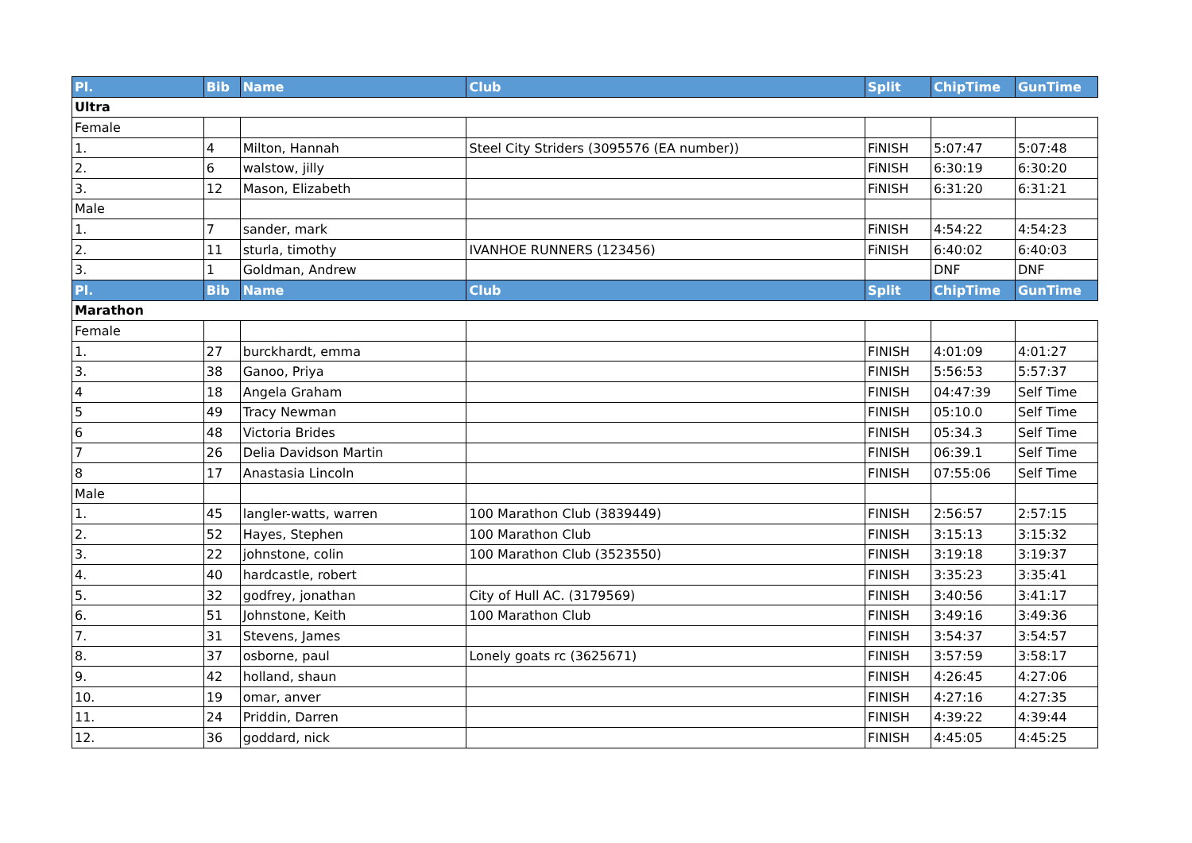| Pl. | Bib | Name | Club | Split | ChipTime | GunTime |
| --- | --- | --- | --- | --- | --- | --- |
| Ultra | | | | | | |
| Female | | | | | | |
| 1. | 4 | Milton, Hannah | Steel City Striders (3095576 (EA number)) | FiNISH | 5:07:47 | 5:07:48 |
| 2. | 6 | walstow, jilly | | FiNISH | 6:30:19 | 6:30:20 |
| 3. | 12 | Mason, Elizabeth | | FiNISH | 6:31:20 | 6:31:21 |
| Male | | | | | | |
| 1. | 7 | sander, mark | | FiNISH | 4:54:22 | 4:54:23 |
| 2. | 11 | sturla, timothy | IVANHOE RUNNERS (123456) | FiNISH | 6:40:02 | 6:40:03 |
| 3. | 1 | Goldman, Andrew | | | DNF | DNF |
| Pl. | Bib | Name | Club | Split | ChipTime | GunTime |
| Marathon | | | | | | |
| Female | | | | | | |
| 1. | 27 | burckhardt, emma | | FINISH | 4:01:09 | 4:01:27 |
| 3. | 38 | Ganoo, Priya | | FINISH | 5:56:53 | 5:57:37 |
| 4 | 18 | Angela Graham | | FINISH | 04:47:39 | Self Time |
| 5 | 49 | Tracy Newman | | FINISH | 05:10.0 | Self Time |
| 6 | 48 | Victoria Brides | | FINISH | 05:34.3 | Self Time |
| 7 | 26 | Delia Davidson Martin | | FINISH | 06:39.1 | Self Time |
| 8 | 17 | Anastasia Lincoln | | FINISH | 07:55:06 | Self Time |
| Male | | | | | | |
| 1. | 45 | langler-watts, warren | 100 Marathon Club (3839449) | FINISH | 2:56:57 | 2:57:15 |
| 2. | 52 | Hayes, Stephen | 100 Marathon Club | FINISH | 3:15:13 | 3:15:32 |
| 3. | 22 | johnstone, colin | 100 Marathon Club (3523550) | FINISH | 3:19:18 | 3:19:37 |
| 4. | 40 | hardcastle, robert | | FINISH | 3:35:23 | 3:35:41 |
| 5. | 32 | godfrey, jonathan | City of Hull AC. (3179569) | FINISH | 3:40:56 | 3:41:17 |
| 6. | 51 | Johnstone, Keith | 100 Marathon Club | FINISH | 3:49:16 | 3:49:36 |
| 7. | 31 | Stevens, James | | FINISH | 3:54:37 | 3:54:57 |
| 8. | 37 | osborne, paul | Lonely goats rc (3625671) | FINISH | 3:57:59 | 3:58:17 |
| 9. | 42 | holland, shaun | | FINISH | 4:26:45 | 4:27:06 |
| 10. | 19 | omar, anver | | FINISH | 4:27:16 | 4:27:35 |
| 11. | 24 | Priddin, Darren | | FINISH | 4:39:22 | 4:39:44 |
| 12. | 36 | goddard, nick | | FINISH | 4:45:05 | 4:45:25 |